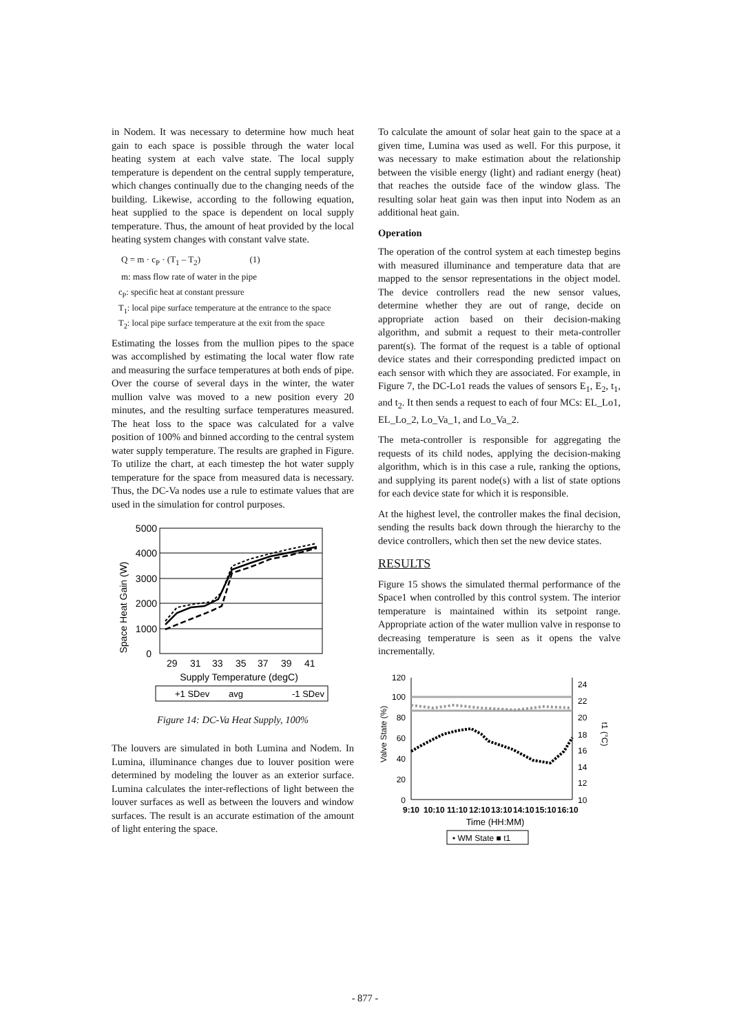in Nodem. It was necessary to determine how much heat gain to each space is possible through the water local heating system at each valve state. The local supply temperature is dependent on the central supply temperature, which changes continually due to the changing needs of the building. Likewise, according to the following equation, heat supplied to the space is dependent on local supply temperature. Thus, the amount of heat provided by the local heating system changes with constant valve state.
Q = m · c<sub>P</sub> · (T<sub>1</sub> – T<sub>2</sub>) (1)
m: mass flow rate of water in the pipe
c<sub>P</sub>: specific heat at constant pressure
T<sub>1</sub>: local pipe surface temperature at the entrance to the space
T<sub>2</sub>: local pipe surface temperature at the exit from the space
Estimating the losses from the mullion pipes to the space was accomplished by estimating the local water flow rate and measuring the surface temperatures at both ends of pipe. Over the course of several days in the winter, the water mullion valve was moved to a new position every 20 minutes, and the resulting surface temperatures measured. The heat loss to the space was calculated for a valve position of 100% and binned according to the central system water supply temperature. The results are graphed in Figure. To utilize the chart, at each timestep the hot water supply temperature for the space from measured data is necessary. Thus, the DC-Va nodes use a rule to estimate values that are used in the simulation for control purposes.
Space Heat Gain (W)
5000
4000
3000
2000
1000
0
29
31
33
35
37
39
41
Supply Temperature (degC)
+1 SDev
avg
-1 SDev
Figure 14: DC-Va Heat Supply, 100%
The louvers are simulated in both Lumina and Nodem. In Lumina, illuminance changes due to louver position were determined by modeling the louver as an exterior surface. Lumina calculates the inter-reflections of light between the louver surfaces as well as between the louvers and window surfaces. The result is an accurate estimation of the amount of light entering the space.
To calculate the amount of solar heat gain to the space at a given time, Lumina was used as well. For this purpose, it was necessary to make estimation about the relationship between the visible energy (light) and radiant energy (heat) that reaches the outside face of the window glass. The resulting solar heat gain was then input into Nodem as an additional heat gain.
Operation
The operation of the control system at each timestep begins with measured illuminance and temperature data that are mapped to the sensor representations in the object model. The device controllers read the new sensor values, determine whether they are out of range, decide on appropriate action based on their decision-making algorithm, and submit a request to their meta-controller parent(s). The format of the request is a table of optional device states and their corresponding predicted impact on each sensor with which they are associated. For example, in Figure 7, the DC-Lo1 reads the values of sensors E<sub>1</sub>, E<sub>2</sub>, t<sub>1</sub>, and t<sub>2</sub>. It then sends a request to each of four MCs: EL_Lo1, EL_Lo_2, Lo_Va_1, and Lo_Va_2.
The meta-controller is responsible for aggregating the requests of its child nodes, applying the decision-making algorithm, which is in this case a rule, ranking the options, and supplying its parent node(s) with a list of state options for each device state for which it is responsible.
At the highest level, the controller makes the final decision, sending the results back down through the hierarchy to the device controllers, which then set the new device states.
RESULTS
Figure 15 shows the simulated thermal performance of the Space1 when controlled by this control system. The interior temperature is maintained within its setpoint range. Appropriate action of the water mullion valve in response to decreasing temperature is seen as it opens the valve incrementally.
Valve State (%)
t1 (°C)
120
100
80
60
40
20
0
24
22
20
18
16
14
12
10
9:10
10:10
11:10
12:10
13:10
14:10
15:10
16:10
Time (HH:MM)
• WM State ■ t1
- 877 -